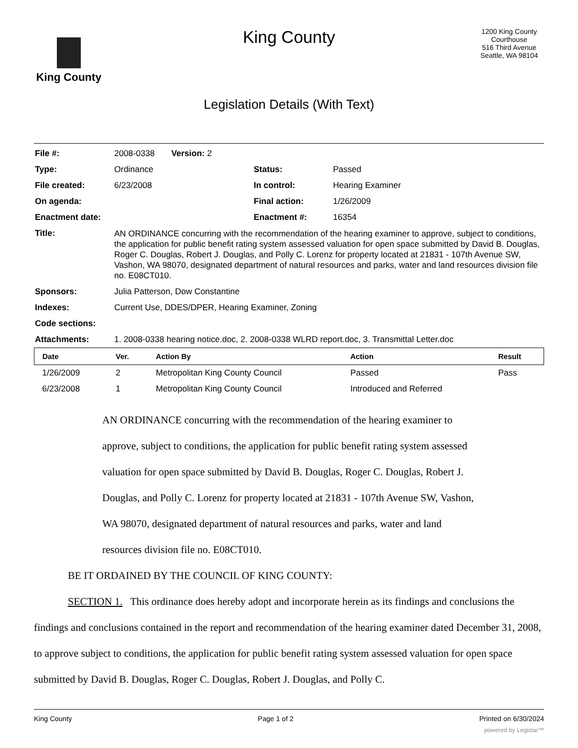King County
King County
Legislation Details (With Text)
1200 King County Courthouse
516 Third Avenue
Seattle, WA 98104
| File #: | 2008-0338 Version: 2 | | |
| Type: | Ordinance | Status: | Passed |
| File created: | 6/23/2008 | In control: | Hearing Examiner |
| On agenda: | | Final action: | 1/26/2009 |
| Enactment date: | | Enactment #: | 16354 |
| Title: | AN ORDINANCE concurring with the recommendation of the hearing examiner to approve, subject to conditions, the application for public benefit rating system assessed valuation for open space submitted by David B. Douglas, Roger C. Douglas, Robert J. Douglas, and Polly C. Lorenz for property located at 21831 - 107th Avenue SW, Vashon, WA 98070, designated department of natural resources and parks, water and land resources division file no. E08CT010. | | |
| Sponsors: | Julia Patterson, Dow Constantine | | |
| Indexes: | Current Use, DDES/DPER, Hearing Examiner, Zoning | | |
| Code sections: | | | |
| Attachments: | 1. 2008-0338 hearing notice.doc, 2. 2008-0338 WLRD report.doc, 3. Transmittal Letter.doc | | |
| Date | Ver. | Action By | Action | Result |
| --- | --- | --- | --- | --- |
| 1/26/2009 | 2 | Metropolitan King County Council | Passed | Pass |
| 6/23/2008 | 1 | Metropolitan King County Council | Introduced and Referred | |
AN ORDINANCE concurring with the recommendation of the hearing examiner to approve, subject to conditions, the application for public benefit rating system assessed valuation for open space submitted by David B. Douglas, Roger C. Douglas, Robert J. Douglas, and Polly C. Lorenz for property located at 21831 - 107th Avenue SW, Vashon, WA 98070, designated department of natural resources and parks, water and land resources division file no. E08CT010.
BE IT ORDAINED BY THE COUNCIL OF KING COUNTY:
SECTION 1. This ordinance does hereby adopt and incorporate herein as its findings and conclusions the findings and conclusions contained in the report and recommendation of the hearing examiner dated December 31, 2008, to approve subject to conditions, the application for public benefit rating system assessed valuation for open space submitted by David B. Douglas, Roger C. Douglas, Robert J. Douglas, and Polly C.
King County Page 1 of 2 Printed on 6/30/2024
powered by Legistar™